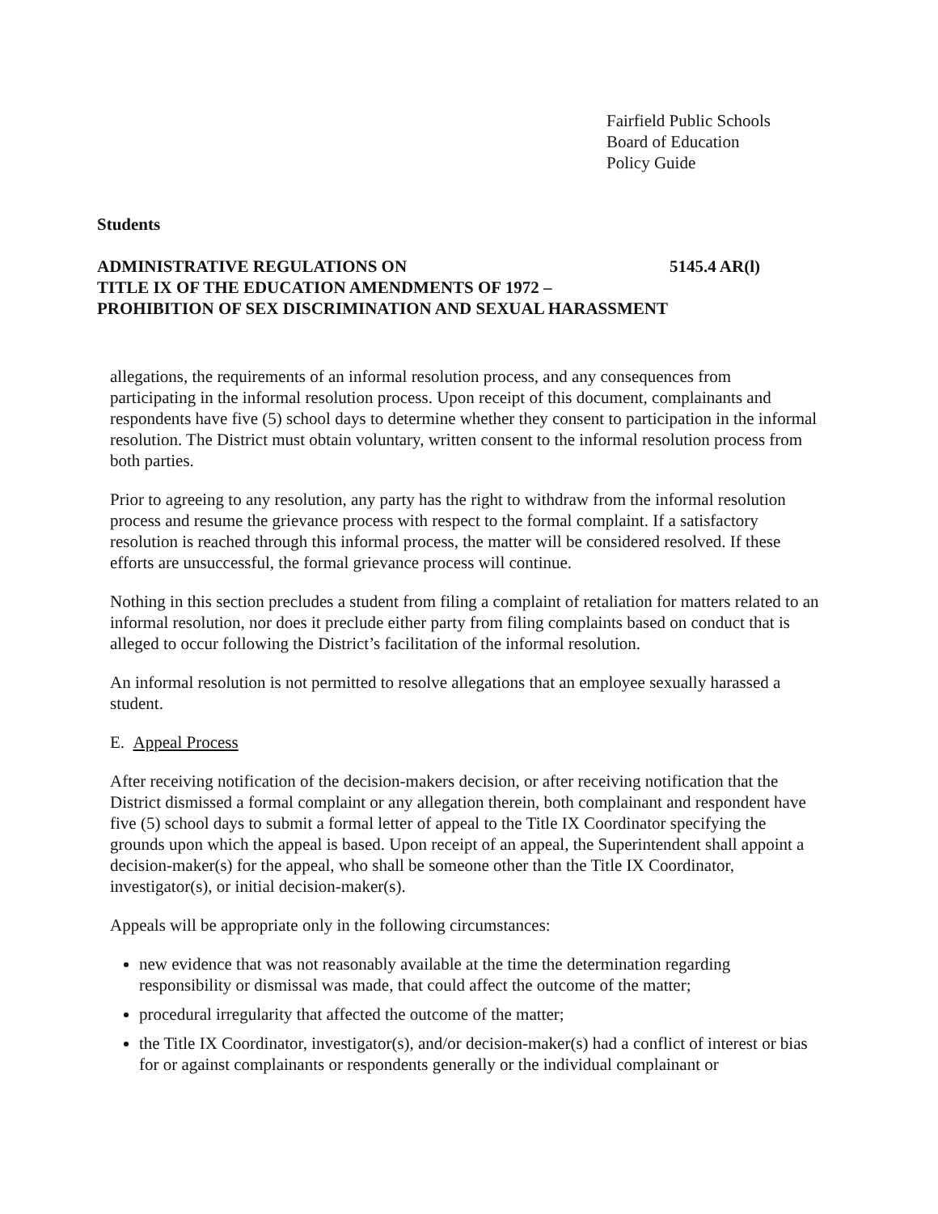Fairfield Public Schools
Board of Education
Policy Guide
Students
ADMINISTRATIVE REGULATIONS ON 5145.4 AR(l)
TITLE IX OF THE EDUCATION AMENDMENTS OF 1972 –
PROHIBITION OF SEX DISCRIMINATION AND SEXUAL HARASSMENT
allegations, the requirements of an informal resolution process, and any consequences from participating in the informal resolution process. Upon receipt of this document, complainants and respondents have five (5) school days to determine whether they consent to participation in the informal resolution. The District must obtain voluntary, written consent to the informal resolution process from both parties.
Prior to agreeing to any resolution, any party has the right to withdraw from the informal resolution process and resume the grievance process with respect to the formal complaint. If a satisfactory resolution is reached through this informal process, the matter will be considered resolved. If these efforts are unsuccessful, the formal grievance process will continue.
Nothing in this section precludes a student from filing a complaint of retaliation for matters related to an informal resolution, nor does it preclude either party from filing complaints based on conduct that is alleged to occur following the District’s facilitation of the informal resolution.
An informal resolution is not permitted to resolve allegations that an employee sexually harassed a student.
E. Appeal Process
After receiving notification of the decision-makers decision, or after receiving notification that the District dismissed a formal complaint or any allegation therein, both complainant and respondent have five (5) school days to submit a formal letter of appeal to the Title IX Coordinator specifying the grounds upon which the appeal is based. Upon receipt of an appeal, the Superintendent shall appoint a decision-maker(s) for the appeal, who shall be someone other than the Title IX Coordinator, investigator(s), or initial decision-maker(s).
Appeals will be appropriate only in the following circumstances:
new evidence that was not reasonably available at the time the determination regarding responsibility or dismissal was made, that could affect the outcome of the matter;
procedural irregularity that affected the outcome of the matter;
the Title IX Coordinator, investigator(s), and/or decision-maker(s) had a conflict of interest or bias for or against complainants or respondents generally or the individual complainant or